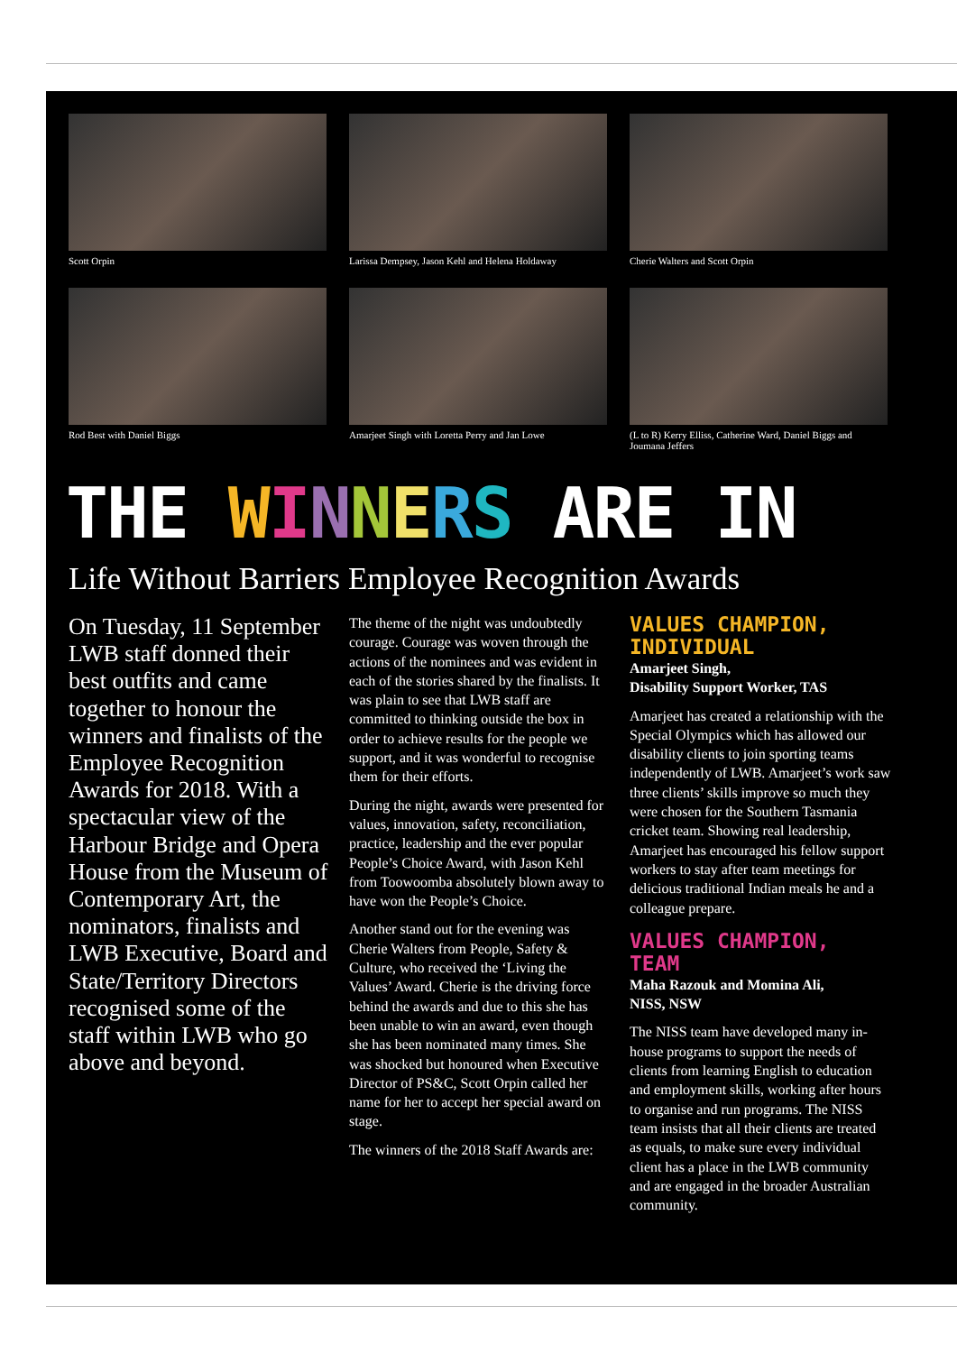Scott Orpin
Larissa Dempsey, Jason Kehl and Helena Holdaway
Cherie Walters and Scott Orpin
Rod Best with Daniel Biggs
Amarjeet Singh with Loretta Perry and Jan Lowe
(L to R) Kerry Elliss, Catherine Ward, Daniel Biggs and Joumana Jeffers
THE WINNERS ARE IN
Life Without Barriers Employee Recognition Awards
On Tuesday, 11 September LWB staff donned their best outfits and came together to honour the winners and finalists of the Employee Recognition Awards for 2018. With a spectacular view of the Harbour Bridge and Opera House from the Museum of Contemporary Art, the nominators, finalists and LWB Executive, Board and State/Territory Directors recognised some of the staff within LWB who go above and beyond.
The theme of the night was undoubtedly courage. Courage was woven through the actions of the nominees and was evident in each of the stories shared by the finalists. It was plain to see that LWB staff are committed to thinking outside the box in order to achieve results for the people we support, and it was wonderful to recognise them for their efforts.
During the night, awards were presented for values, innovation, safety, reconciliation, practice, leadership and the ever popular People’s Choice Award, with Jason Kehl from Toowoomba absolutely blown away to have won the People’s Choice.
Another stand out for the evening was Cherie Walters from People, Safety & Culture, who received the ‘Living the Values’ Award. Cherie is the driving force behind the awards and due to this she has been unable to win an award, even though she has been nominated many times. She was shocked but honoured when Executive Director of PS&C, Scott Orpin called her name for her to accept her special award on stage.
The winners of the 2018 Staff Awards are:
VALUES CHAMPION, INDIVIDUAL
Amarjeet Singh,
Disability Support Worker, TAS
Amarjeet has created a relationship with the Special Olympics which has allowed our disability clients to join sporting teams independently of LWB. Amarjeet’s work saw three clients’ skills improve so much they were chosen for the Southern Tasmania cricket team. Showing real leadership, Amarjeet has encouraged his fellow support workers to stay after team meetings for delicious traditional Indian meals he and a colleague prepare.
VALUES CHAMPION, TEAM
Maha Razouk and Momina Ali,
NISS, NSW
The NISS team have developed many in-house programs to support the needs of clients from learning English to education and employment skills, working after hours to organise and run programs. The NISS team insists that all their clients are treated as equals, to make sure every individual client has a place in the LWB community and are engaged in the broader Australian community.